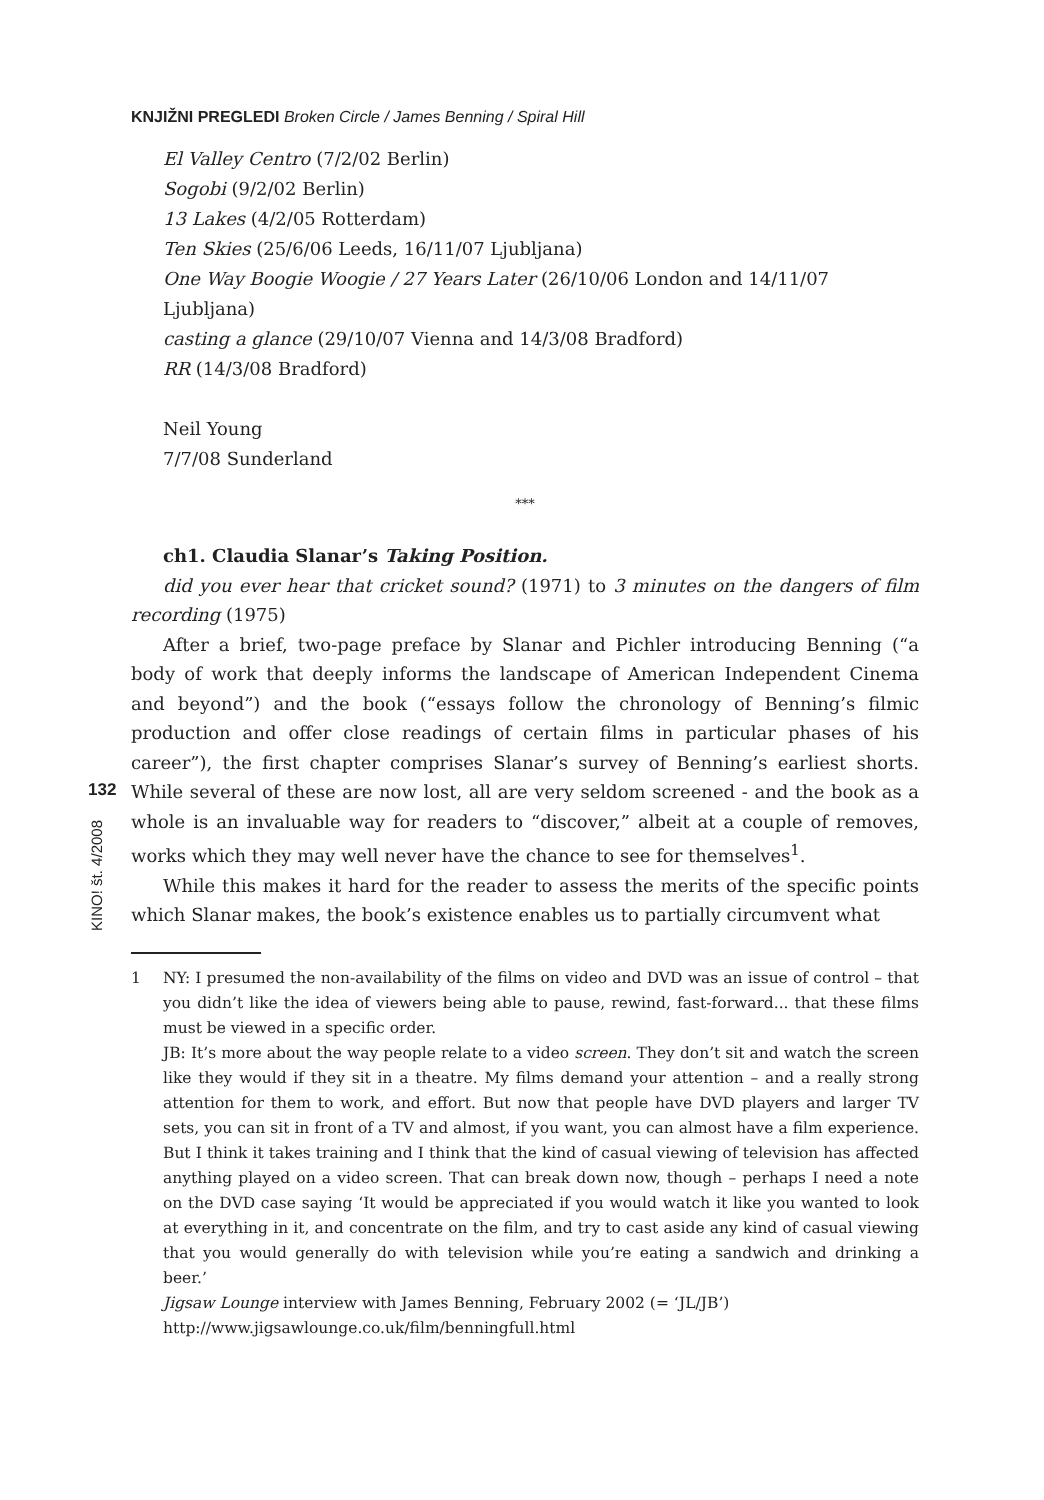KNJIŽNI PREGLEDI Broken Circle / James Benning / Spiral Hill
El Valley Centro (7/2/02 Berlin)
Sogobi (9/2/02 Berlin)
13 Lakes (4/2/05 Rotterdam)
Ten Skies (25/6/06 Leeds, 16/11/07 Ljubljana)
One Way Boogie Woogie / 27 Years Later (26/10/06 London and 14/11/07 Ljubljana)
casting a glance (29/10/07 Vienna and 14/3/08 Bradford)
RR (14/3/08 Bradford)
Neil Young
7/7/08 Sunderland
***
ch1. Claudia Slanar’s Taking Position.
did you ever hear that cricket sound? (1971) to 3 minutes on the dangers of film recording (1975)
After a brief, two-page preface by Slanar and Pichler introducing Benning (“a body of work that deeply informs the landscape of American Independent Cinema and beyond”) and the book (“essays follow the chronology of Benning’s filmic production and offer close readings of certain films in particular phases of his career”), the first chapter comprises Slanar’s survey of Benning’s earliest shorts. While several of these are now lost, all are very seldom screened - and the book as a whole is an invaluable way for readers to “discover,” albeit at a couple of removes, works which they may well never have the chance to see for themselves<sup>1</sup>.
While this makes it hard for the reader to assess the merits of the specific points which Slanar makes, the book’s existence enables us to partially circumvent what
1
NY: I presumed the non-availability of the films on video and DVD was an issue of control – that you didn’t like the idea of viewers being able to pause, rewind, fast-forward... that these films must be viewed in a specific order.
JB: It’s more about the way people relate to a video screen. They don’t sit and watch the screen like they would if they sit in a theatre. My films demand your attention – and a really strong attention for them to work, and effort. But now that people have DVD players and larger TV sets, you can sit in front of a TV and almost, if you want, you can almost have a film experience. But I think it takes training and I think that the kind of casual viewing of television has affected anything played on a video screen. That can break down now, though – perhaps I need a note on the DVD case saying ‘It would be appreciated if you would watch it like you wanted to look at everything in it, and concentrate on the film, and try to cast aside any kind of casual viewing that you would generally do with television while you’re eating a sandwich and drinking a beer.’
Jigsaw Lounge interview with James Benning, February 2002 (= ‘JL/JB’)
http://www.jigsawlounge.co.uk/film/benningfull.html
132
KINO! št. 4/2008